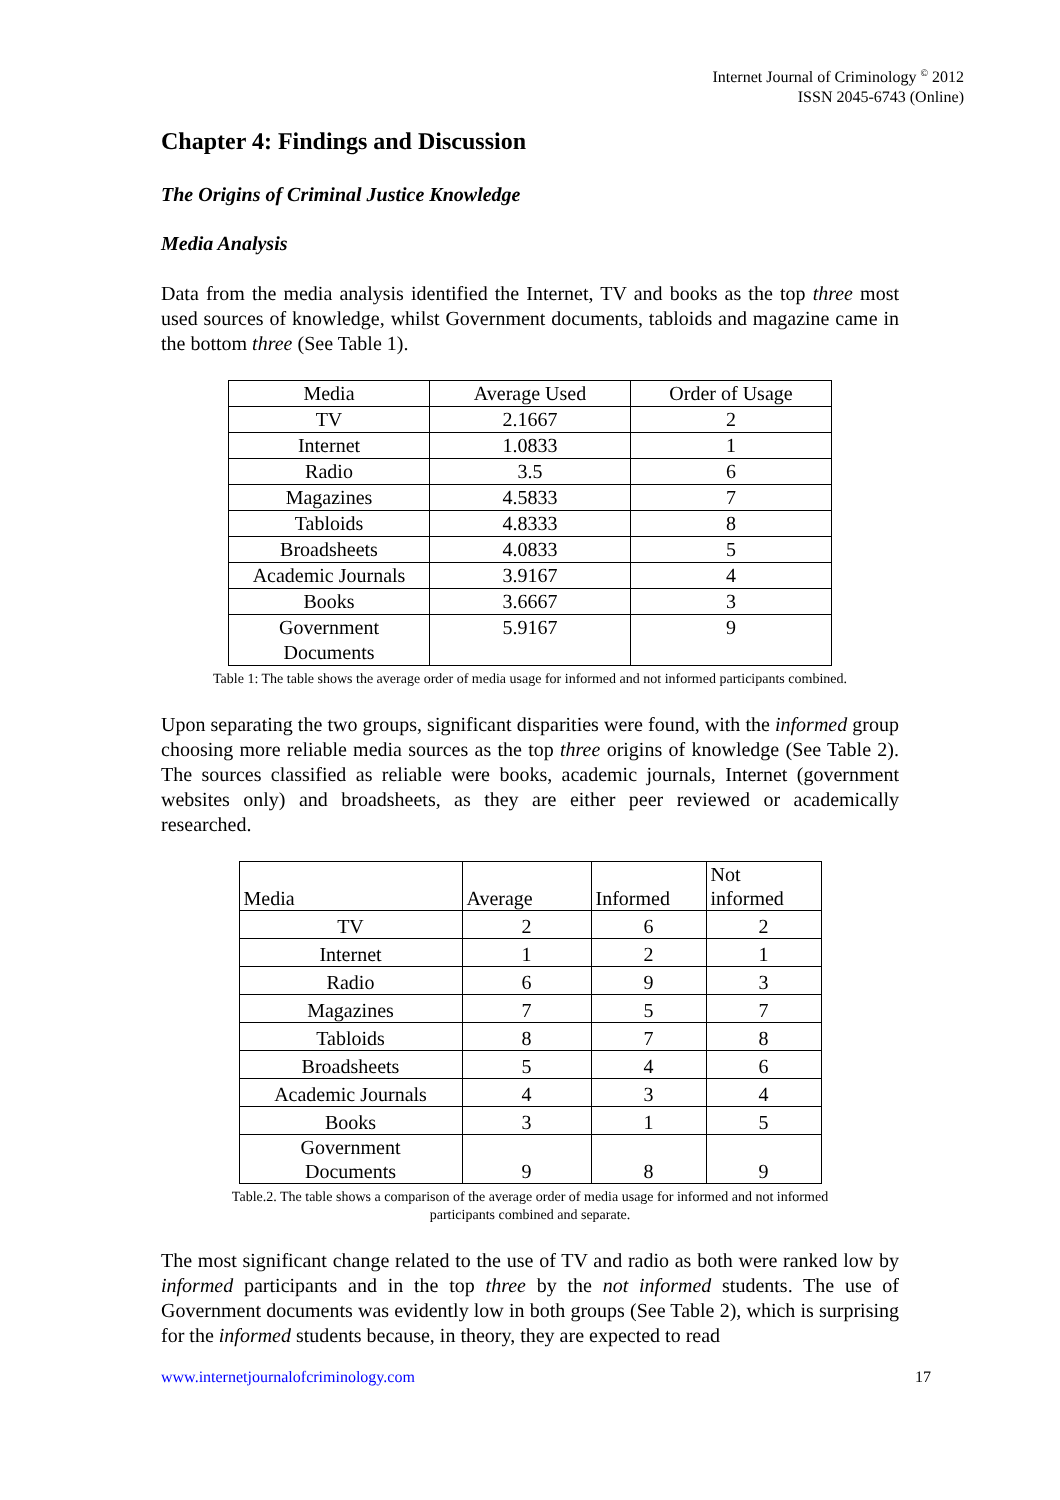Internet Journal of Criminology <sup>©</sup> 2012
ISSN 2045-6743 (Online)
Chapter 4: Findings and Discussion
The Origins of Criminal Justice Knowledge
Media Analysis
Data from the media analysis identified the Internet, TV and books as the top three most used sources of knowledge, whilst Government documents, tabloids and magazine came in the bottom three (See Table 1).
| Media | Average Used | Order of Usage |
| TV | 2.1667 | 2 |
| Internet | 1.0833 | 1 |
| Radio | 3.5 | 6 |
| Magazines | 4.5833 | 7 |
| Tabloids | 4.8333 | 8 |
| Broadsheets | 4.0833 | 5 |
| Academic Journals | 3.9167 | 4 |
| Books | 3.6667 | 3 |
| Government Documents | 5.9167 | 9 |
Table 1: The table shows the average order of media usage for informed and not informed participants combined.
Upon separating the two groups, significant disparities were found, with the informed group choosing more reliable media sources as the top three origins of knowledge (See Table 2). The sources classified as reliable were books, academic journals, Internet (government websites only) and broadsheets, as they are either peer reviewed or academically researched.
| Media | Average | Informed | Not informed |
| TV | 2 | 6 | 2 |
| Internet | 1 | 2 | 1 |
| Radio | 6 | 9 | 3 |
| Magazines | 7 | 5 | 7 |
| Tabloids | 8 | 7 | 8 |
| Broadsheets | 5 | 4 | 6 |
| Academic Journals | 4 | 3 | 4 |
| Books | 3 | 1 | 5 |
| Government Documents | 9 | 8 | 9 |
Table.2. The table shows a comparison of the average order of media usage for informed and not informed
participants combined and separate.
The most significant change related to the use of TV and radio as both were ranked low by informed participants and in the top three by the not informed students. The use of Government documents was evidently low in both groups (See Table 2), which is surprising for the informed students because, in theory, they are expected to read
www.internetjournalofcriminology.com 17